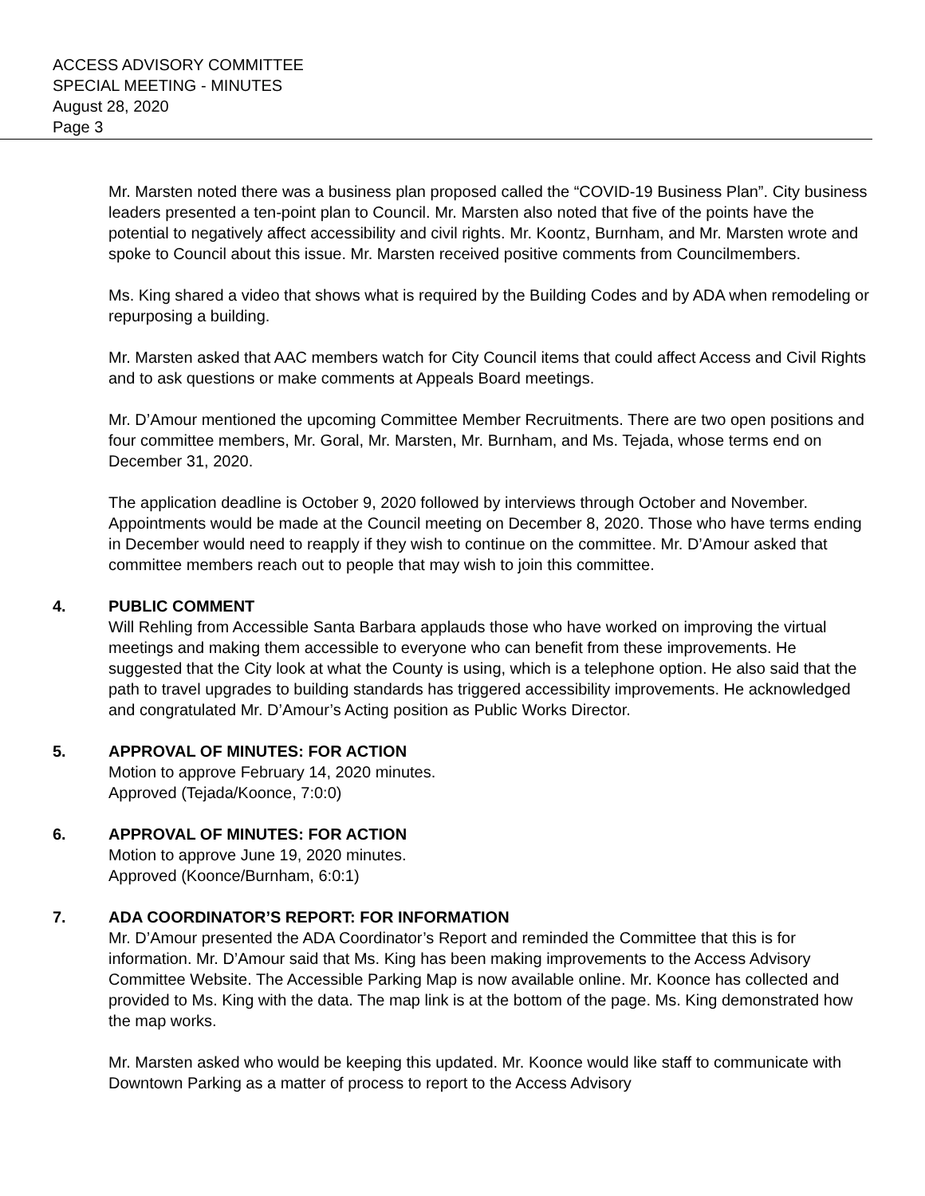ACCESS ADVISORY COMMITTEE
SPECIAL MEETING - MINUTES
August 28, 2020
Page 3
Mr. Marsten noted there was a business plan proposed called the “COVID-19 Business Plan”. City business leaders presented a ten-point plan to Council. Mr. Marsten also noted that five of the points have the potential to negatively affect accessibility and civil rights. Mr. Koontz, Burnham, and Mr. Marsten wrote and spoke to Council about this issue. Mr. Marsten received positive comments from Councilmembers.
Ms. King shared a video that shows what is required by the Building Codes and by ADA when remodeling or repurposing a building.
Mr. Marsten asked that AAC members watch for City Council items that could affect Access and Civil Rights and to ask questions or make comments at Appeals Board meetings.
Mr. D’Amour mentioned the upcoming Committee Member Recruitments. There are two open positions and four committee members, Mr. Goral, Mr. Marsten, Mr. Burnham, and Ms. Tejada, whose terms end on December 31, 2020.
The application deadline is October 9, 2020 followed by interviews through October and November. Appointments would be made at the Council meeting on December 8, 2020. Those who have terms ending in December would need to reapply if they wish to continue on the committee. Mr. D’Amour asked that committee members reach out to people that may wish to join this committee.
4. PUBLIC COMMENT
Will Rehling from Accessible Santa Barbara applauds those who have worked on improving the virtual meetings and making them accessible to everyone who can benefit from these improvements. He suggested that the City look at what the County is using, which is a telephone option. He also said that the path to travel upgrades to building standards has triggered accessibility improvements. He acknowledged and congratulated Mr. D’Amour’s Acting position as Public Works Director.
5. APPROVAL OF MINUTES: FOR ACTION
Motion to approve February 14, 2020 minutes.
Approved (Tejada/Koonce, 7:0:0)
6. APPROVAL OF MINUTES: FOR ACTION
Motion to approve June 19, 2020 minutes.
Approved (Koonce/Burnham, 6:0:1)
7. ADA COORDINATOR’S REPORT: FOR INFORMATION
Mr. D’Amour presented the ADA Coordinator’s Report and reminded the Committee that this is for information. Mr. D’Amour said that Ms. King has been making improvements to the Access Advisory Committee Website. The Accessible Parking Map is now available online. Mr. Koonce has collected and provided to Ms. King with the data. The map link is at the bottom of the page. Ms. King demonstrated how the map works.
Mr. Marsten asked who would be keeping this updated. Mr. Koonce would like staff to communicate with Downtown Parking as a matter of process to report to the Access Advisory